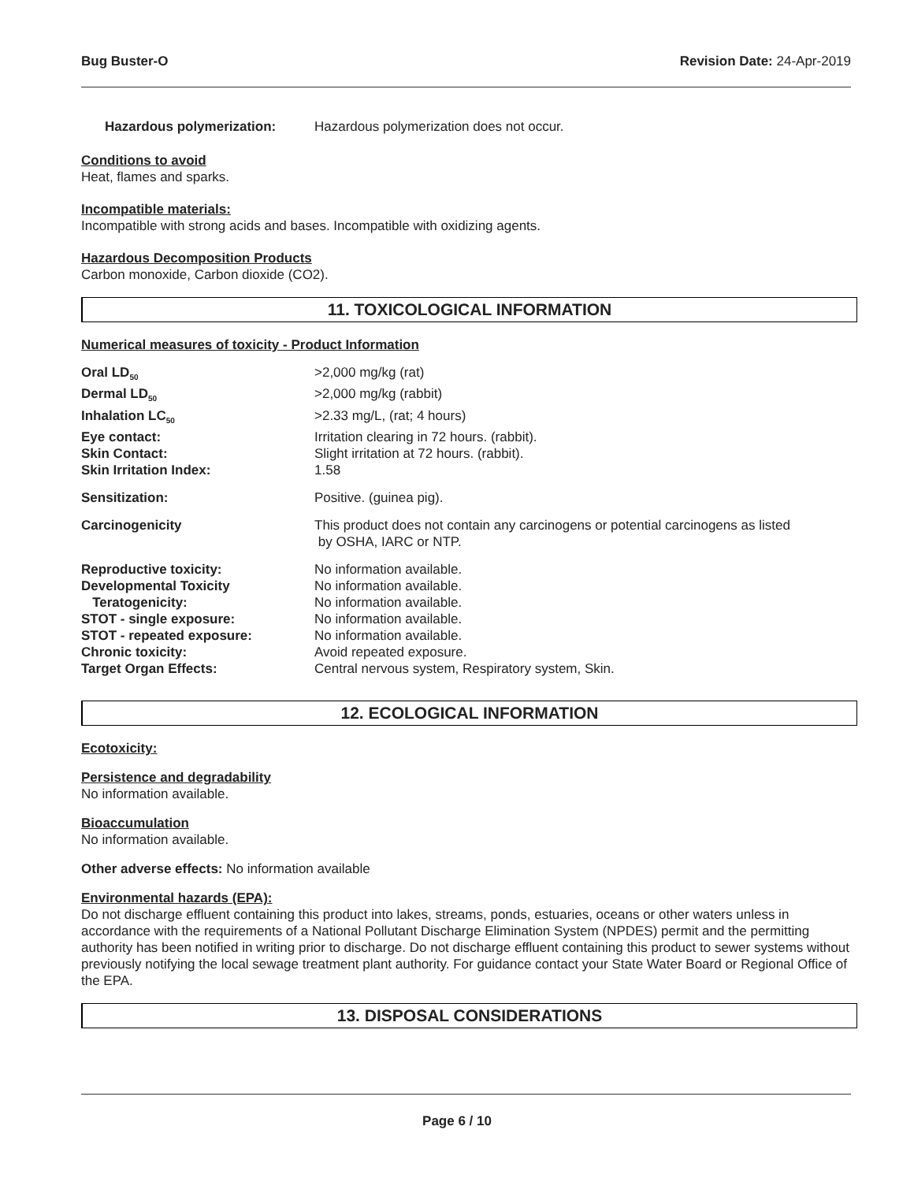Bug Buster-O Revision Date: 24-Apr-2019
Hazardous polymerization: Hazardous polymerization does not occur.
Conditions to avoid
Heat, flames and sparks.
Incompatible materials:
Incompatible with strong acids and bases. Incompatible with oxidizing agents.
Hazardous Decomposition Products
Carbon monoxide, Carbon dioxide (CO2).
11. TOXICOLOGICAL INFORMATION
Numerical measures of toxicity - Product Information
Oral LD<sub>50</sub> >2,000 mg/kg (rat)
Dermal LD<sub>50</sub> >2,000 mg/kg (rabbit)
Inhalation LC<sub>50</sub> >2.33 mg/L, (rat; 4 hours)
Eye contact: Irritation clearing in 72 hours. (rabbit).
Skin Contact: Slight irritation at 72 hours. (rabbit).
Skin Irritation Index: 1.58
Sensitization: Positive. (guinea pig).
Carcinogenicity This product does not contain any carcinogens or potential carcinogens as listed
by OSHA, IARC or NTP.
Reproductive toxicity: No information available.
Developmental Toxicity No information available.
Teratogenicity: No information available.
STOT - single exposure: No information available.
STOT - repeated exposure: No information available.
Chronic toxicity: Avoid repeated exposure.
Target Organ Effects: Central nervous system, Respiratory system, Skin.
12. ECOLOGICAL INFORMATION
Ecotoxicity:
Persistence and degradability
No information available.
Bioaccumulation
No information available.
Other adverse effects: No information available
Environmental hazards (EPA):
Do not discharge effluent containing this product into lakes, streams, ponds, estuaries, oceans or other waters unless in accordance with the requirements of a National Pollutant Discharge Elimination System (NPDES) permit and the permitting authority has been notified in writing prior to discharge. Do not discharge effluent containing this product to sewer systems without previously notifying the local sewage treatment plant authority. For guidance contact your State Water Board or Regional Office of the EPA.
13. DISPOSAL CONSIDERATIONS
Page 6 / 10